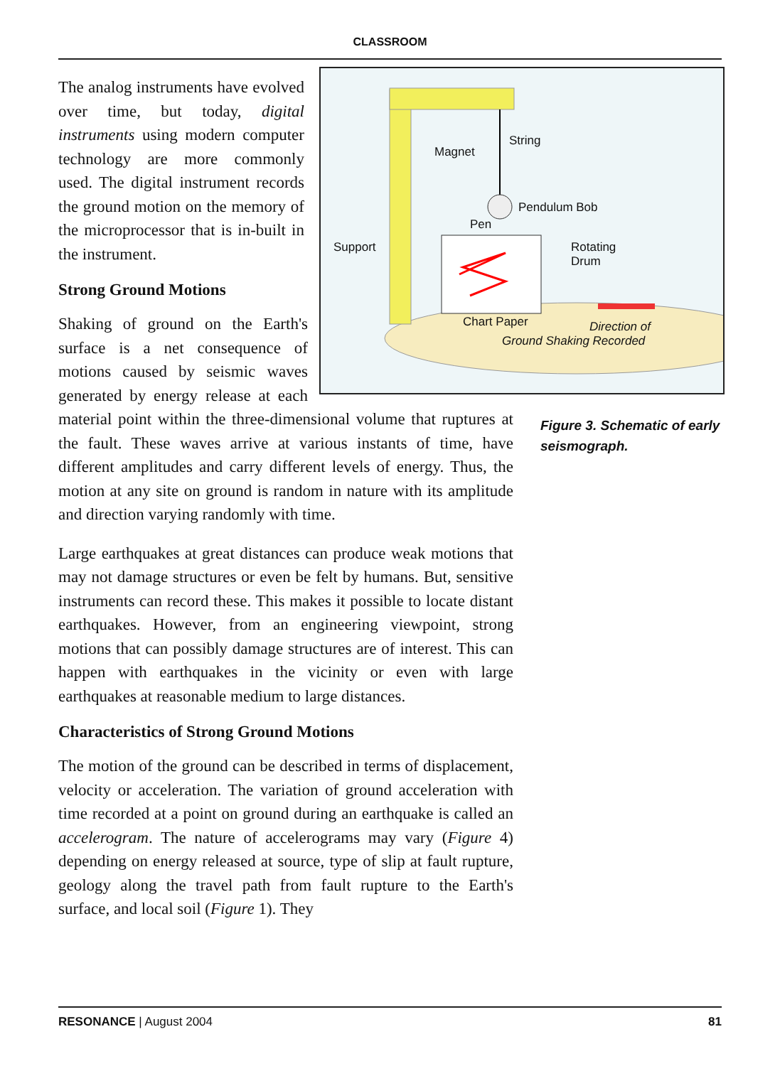CLASSROOM
String
Magnet
Pendulum Bob
Pen
Support Rotating
Drum
Chart Paper Direction of
Ground Shaking Recorded
The analog instruments have evolved over time, but today, digital instruments using modern computer technology are more commonly used. The digital instrument records the ground motion on the memory of the microprocessor that is in-built in the instrument.
Strong Ground Motions
Shaking of ground on the Earth's surface is a net consequence of motions caused by seismic waves generated by energy release at each material point within the three-dimensional volume that ruptures at the fault. These waves arrive at various instants of time, have different amplitudes and carry different levels of energy. Thus, the motion at any site on ground is random in nature with its amplitude and direction varying randomly with time.
Figure 3. Schematic of early seismograph.
Large earthquakes at great distances can produce weak motions that may not damage structures or even be felt by humans. But, sensitive instruments can record these. This makes it possible to locate distant earthquakes. However, from an engineering viewpoint, strong motions that can possibly damage structures are of interest. This can happen with earthquakes in the vicinity or even with large earthquakes at reasonable medium to large distances.
Characteristics of Strong Ground Motions
The motion of the ground can be described in terms of displacement, velocity or acceleration. The variation of ground acceleration with time recorded at a point on ground during an earthquake is called an accelerogram. The nature of accelerograms may vary (Figure 4) depending on energy released at source, type of slip at fault rupture, geology along the travel path from fault rupture to the Earth's surface, and local soil (Figure 1). They
RESONANCE | August 2004 81